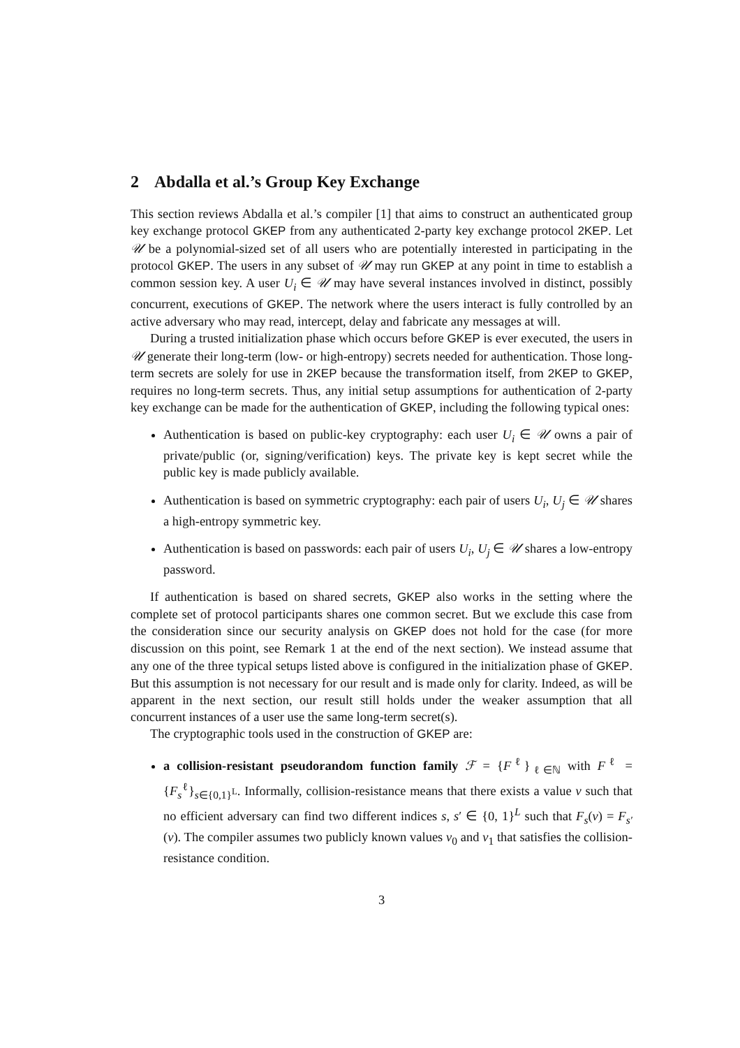2 Abdalla et al.’s Group Key Exchange
This section reviews Abdalla et al.’s compiler [1] that aims to construct an authenticated group key exchange protocol GKEP from any authenticated 2-party key exchange protocol 2KEP. Let 𝒰 be a polynomial-sized set of all users who are potentially interested in participating in the protocol GKEP. The users in any subset of 𝒰 may run GKEP at any point in time to establish a common session key. A user U<sub>i</sub> ∈ 𝒰 may have several instances involved in distinct, possibly concurrent, executions of GKEP. The network where the users interact is fully controlled by an active adversary who may read, intercept, delay and fabricate any messages at will.
During a trusted initialization phase which occurs before GKEP is ever executed, the users in 𝒰 generate their long-term (low- or high-entropy) secrets needed for authentication. Those long-term secrets are solely for use in 2KEP because the transformation itself, from 2KEP to GKEP, requires no long-term secrets. Thus, any initial setup assumptions for authentication of 2-party key exchange can be made for the authentication of GKEP, including the following typical ones:
Authentication is based on public-key cryptography: each user U<sub>i</sub> ∈ 𝒰 owns a pair of private/public (or, signing/verification) keys. The private key is kept secret while the public key is made publicly available.
Authentication is based on symmetric cryptography: each pair of users U<sub>i</sub>, U<sub>j</sub> ∈ 𝒰 shares a high-entropy symmetric key.
Authentication is based on passwords: each pair of users U<sub>i</sub>, U<sub>j</sub> ∈ 𝒰 shares a low-entropy password.
If authentication is based on shared secrets, GKEP also works in the setting where the complete set of protocol participants shares one common secret. But we exclude this case from the consideration since our security analysis on GKEP does not hold for the case (for more discussion on this point, see Remark 1 at the end of the next section). We instead assume that any one of the three typical setups listed above is configured in the initialization phase of GKEP. But this assumption is not necessary for our result and is made only for clarity. Indeed, as will be apparent in the next section, our result still holds under the weaker assumption that all concurrent instances of a user use the same long-term secret(s).
The cryptographic tools used in the construction of GKEP are:
a collision-resistant pseudorandom function family ℱ = {F<sup>ℓ</sup>}<sub>ℓ∈ℕ</sub> with F<sup>ℓ</sup> = {F<sub>s</sub><sup>ℓ</sup>}<sub>s∈{0,1}<sup>L</sup></sub>. Informally, collision-resistance means that there exists a value v such that no efficient adversary can find two different indices s, s′ ∈ {0, 1}<sup>L</sup> such that F<sub>s</sub>(v) = F<sub>s′</sub>(v). The compiler assumes two publicly known values v<sub>0</sub> and v<sub>1</sub> that satisfies the collision-resistance condition.
3